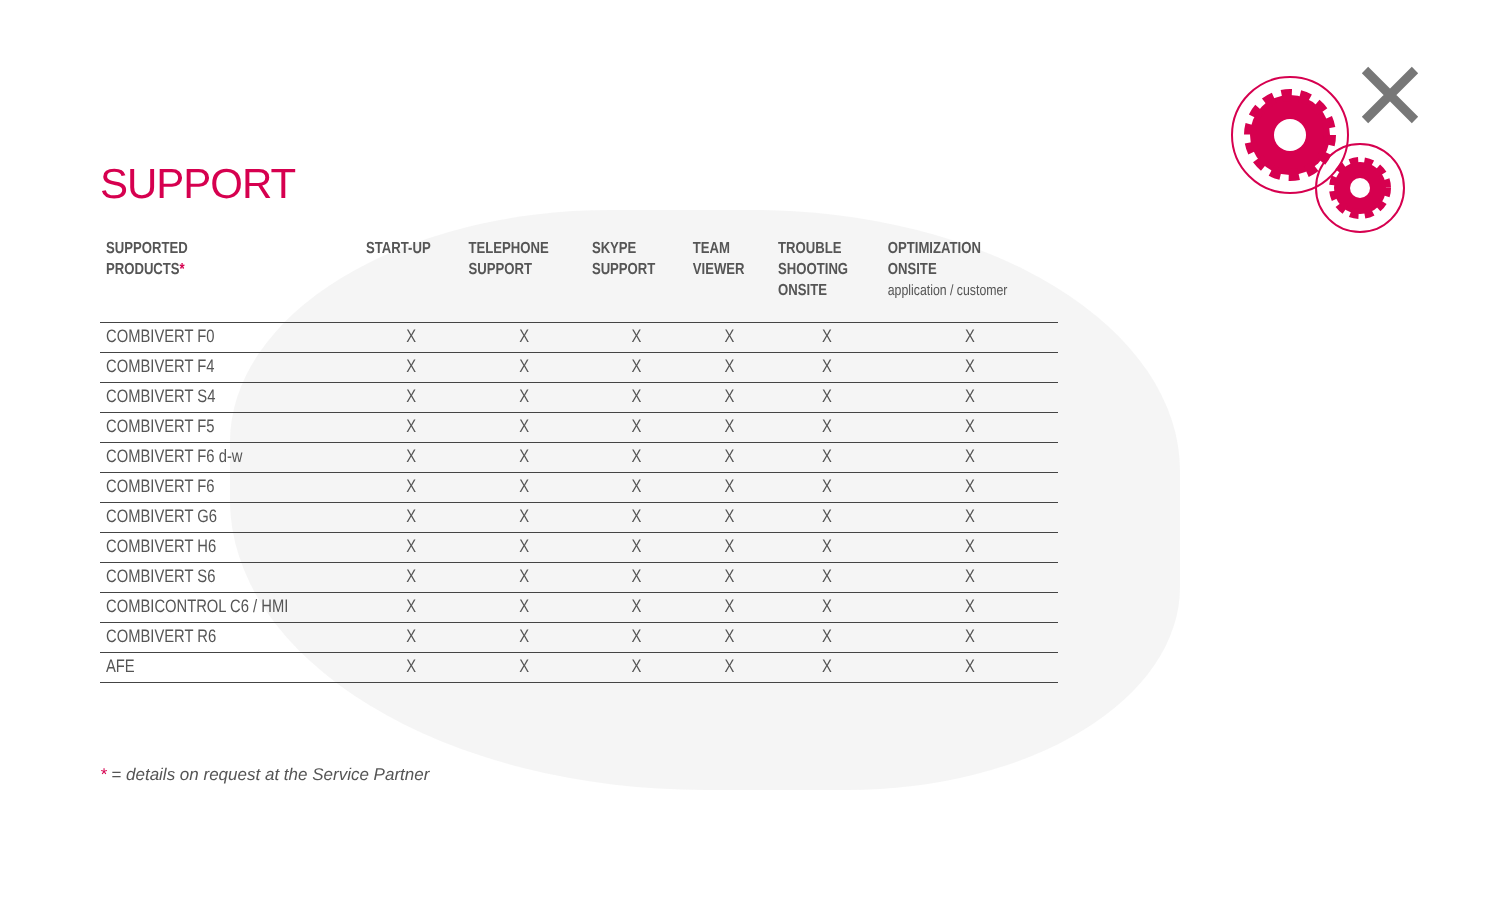SUPPORT
| SUPPORTED PRODUCTS * | START-UP | TELEPHONE SUPPORT | SKYPE SUPPORT | TEAM VIEWER | TROUBLE SHOOTING ONSITE | OPTIMIZATION ONSITE application / customer |
| --- | --- | --- | --- | --- | --- | --- |
| COMBIVERT F0 | X | X | X | X | X | X |
| COMBIVERT F4 | X | X | X | X | X | X |
| COMBIVERT S4 | X | X | X | X | X | X |
| COMBIVERT F5 | X | X | X | X | X | X |
| COMBIVERT F6 d-w | X | X | X | X | X | X |
| COMBIVERT F6 | X | X | X | X | X | X |
| COMBIVERT G6 | X | X | X | X | X | X |
| COMBIVERT H6 | X | X | X | X | X | X |
| COMBIVERT S6 | X | X | X | X | X | X |
| COMBICONTROL C6 / HMI | X | X | X | X | X | X |
| COMBIVERT R6 | X | X | X | X | X | X |
| AFE | X | X | X | X | X | X |
* = details on request at the Service Partner